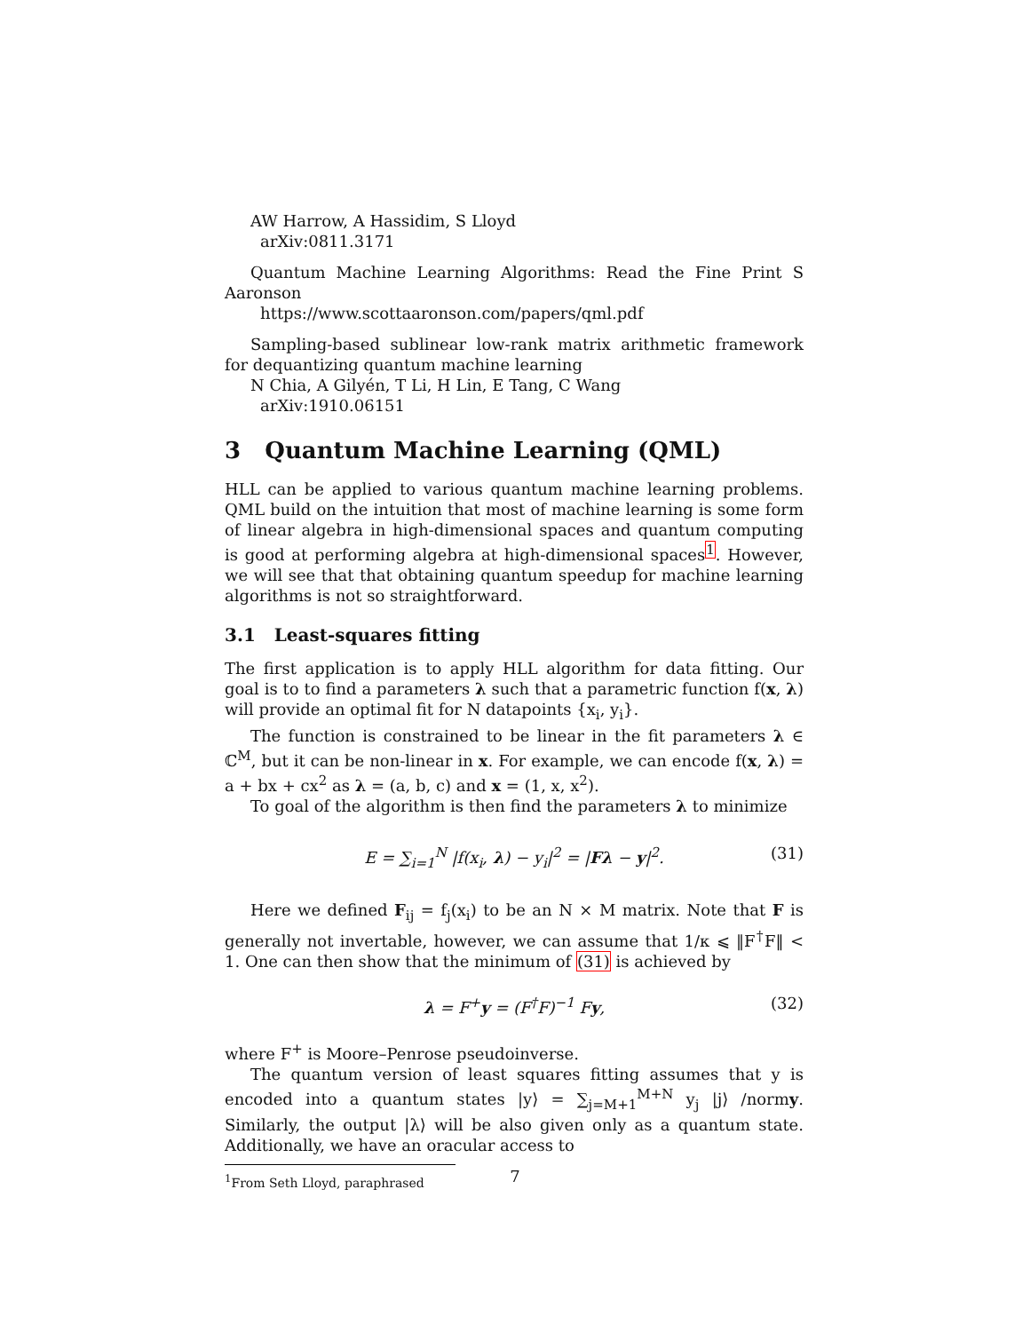AW Harrow, A Hassidim, S Lloyd
arXiv:0811.3171
Quantum Machine Learning Algorithms: Read the Fine Print S Aaronson
https://www.scottaaronson.com/papers/qml.pdf
Sampling-based sublinear low-rank matrix arithmetic framework for dequantizing quantum machine learning
N Chia, A Gilyén, T Li, H Lin, E Tang, C Wang
arXiv:1910.06151
3 Quantum Machine Learning (QML)
HLL can be applied to various quantum machine learning problems. QML build on the intuition that most of machine learning is some form of linear algebra in high-dimensional spaces and quantum computing is good at performing algebra at high-dimensional spaces<sup>1</sup>. However, we will see that that obtaining quantum speedup for machine learning algorithms is not so straightforward.
3.1 Least-squares fitting
The first application is to apply HLL algorithm for data fitting. Our goal is to to find a parameters λ such that a parametric function f(x, λ) will provide an optimal fit for N datapoints {x<sub>i</sub>, y<sub>i</sub>}.
The function is constrained to be linear in the fit parameters λ ∈ ℂ<sup>M</sup>, but it can be non-linear in x. For example, we can encode f(x, λ) = a + bx + cx<sup>2</sup> as λ = (a, b, c) and x = (1, x, x<sup>2</sup>).
To goal of the algorithm is then find the parameters λ to minimize
E = ∑<sub>i=1</sub><sup>N</sup> |f(x<sub>i</sub>, λ) − y<sub>i</sub>|<sup>2</sup> = |Fλ − y|<sup>2</sup>. (31)
Here we defined F<sub>ij</sub> = f<sub>j</sub>(x<sub>i</sub>) to be an N × M matrix. Note that F is generally not invertable, however, we can assume that 1/κ ⩽ ‖F<sup>†</sup>F‖ < 1. One can then show that the minimum of (31) is achieved by
λ = F<sup>+</sup>y = (F<sup>†</sup>F)<sup>−1</sup> Fy, (32)
where F<sup>+</sup> is Moore–Penrose pseudoinverse.
The quantum version of least squares fitting assumes that y is encoded into a quantum states |y⟩ = ∑<sub>j=M+1</sub><sup>M+N</sup> y<sub>j</sub> |j⟩ /normy. Similarly, the output |λ⟩ will be also given only as a quantum state. Additionally, we have an oracular access to
<sup>1</sup> From Seth Lloyd, paraphrased
7